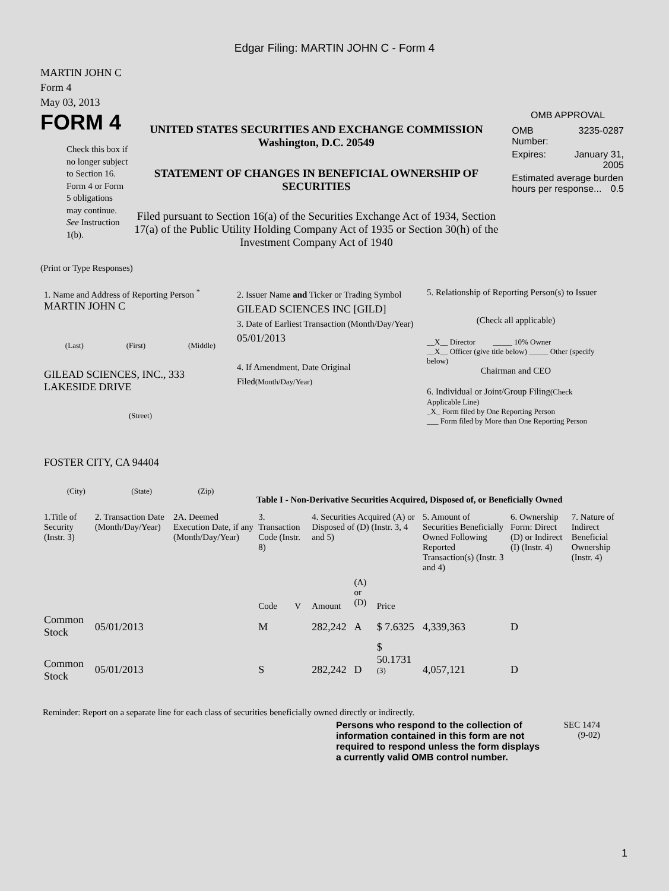Edgar Filing: MARTIN JOHN C - Form 4
MARTIN JOHN C
Form 4
May 03, 2013
FORM 4
Check this box if no longer subject to Section 16. Form 4 or Form 5 obligations may continue. See Instruction 1(b).
UNITED STATES SECURITIES AND EXCHANGE COMMISSION
Washington, D.C. 20549
STATEMENT OF CHANGES IN BENEFICIAL OWNERSHIP OF SECURITIES
Filed pursuant to Section 16(a) of the Securities Exchange Act of 1934, Section 17(a) of the Public Utility Holding Company Act of 1935 or Section 30(h) of the Investment Company Act of 1940
OMB APPROVAL
| OMB Number: | 3235-0287 |
| Expires: | January 31, 2005 |
| Estimated average burden hours per response... 0.5 | |
(Print or Type Responses)
1. Name and Address of Reporting Person <sup>*</sup>
MARTIN JOHN C
(Last) (First) (Middle)
GILEAD SCIENCES, INC., 333 LAKESIDE DRIVE
(Street)
FOSTER CITY, CA 94404
(City) (State) (Zip)
2. Issuer Name and Ticker or Trading Symbol
GILEAD SCIENCES INC [GILD]
3. Date of Earliest Transaction (Month/Day/Year)
05/01/2013
4. If Amendment, Date Original Filed(Month/Day/Year)
5. Relationship of Reporting Person(s) to Issuer
(Check all applicable)
__X__ Director _____ 10% Owner
__X__ Officer (give title below) _____ Other (specify below)
Chairman and CEO
6. Individual or Joint/Group Filing(Check Applicable Line)
_X_ Form filed by One Reporting Person
___ Form filed by More than One Reporting Person
Table I - Non-Derivative Securities Acquired, Disposed of, or Beneficially Owned
| 1.Title of Security (Instr. 3) | 2. Transaction Date (Month/Day/Year) | 2A. Deemed Execution Date, if any (Month/Day/Year) | 3. Transaction Code (Instr. 8) | | 4. Securities Acquired (A) or Disposed of (D) (Instr. 3, 4 and 5) | | | 5. Amount of Securities Beneficially Owned Following Reported Transaction(s) (Instr. 3 and 4) | 6. Ownership Form: Direct (D) or Indirect (I) (Instr. 4) | 7. Nature of Indirect Beneficial Ownership (Instr. 4) |
| --- | --- | --- | --- | --- | --- | --- | --- | --- | --- | --- |
| | | | Code | V | Amount | (A) or (D) | Price | | | |
| Common Stock | 05/01/2013 | | M | | 282,242 | A | $ 7.6325 | 4,339,363 | D | |
| Common Stock | 05/01/2013 | | S | | 282,242 | D | $ 50.1731 <sup>(3)</sup> | 4,057,121 | D | |
Reminder: Report on a separate line for each class of securities beneficially owned directly or indirectly.
Persons who respond to the collection of information contained in this form are not required to respond unless the form displays a currently valid OMB control number.
SEC 1474
(9-02)
1